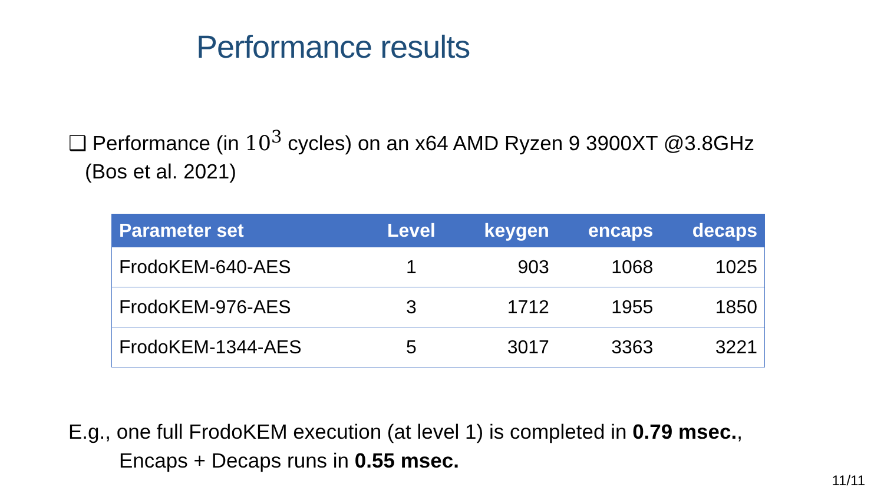Performance results
❑ Performance (in 10<sup>3</sup> cycles) on an x64 AMD Ryzen 9 3900XT @3.8GHz
(Bos et al. 2021)
| Parameter set | Level | keygen | encaps | decaps |
| --- | --- | --- | --- | --- |
| FrodoKEM-640-AES | 1 | 903 | 1068 | 1025 |
| FrodoKEM-976-AES | 3 | 1712 | 1955 | 1850 |
| FrodoKEM-1344-AES | 5 | 3017 | 3363 | 3221 |
E.g., one full FrodoKEM execution (at level 1) is completed in 0.79 msec.,
Encaps + Decaps runs in 0.55 msec.
11/11